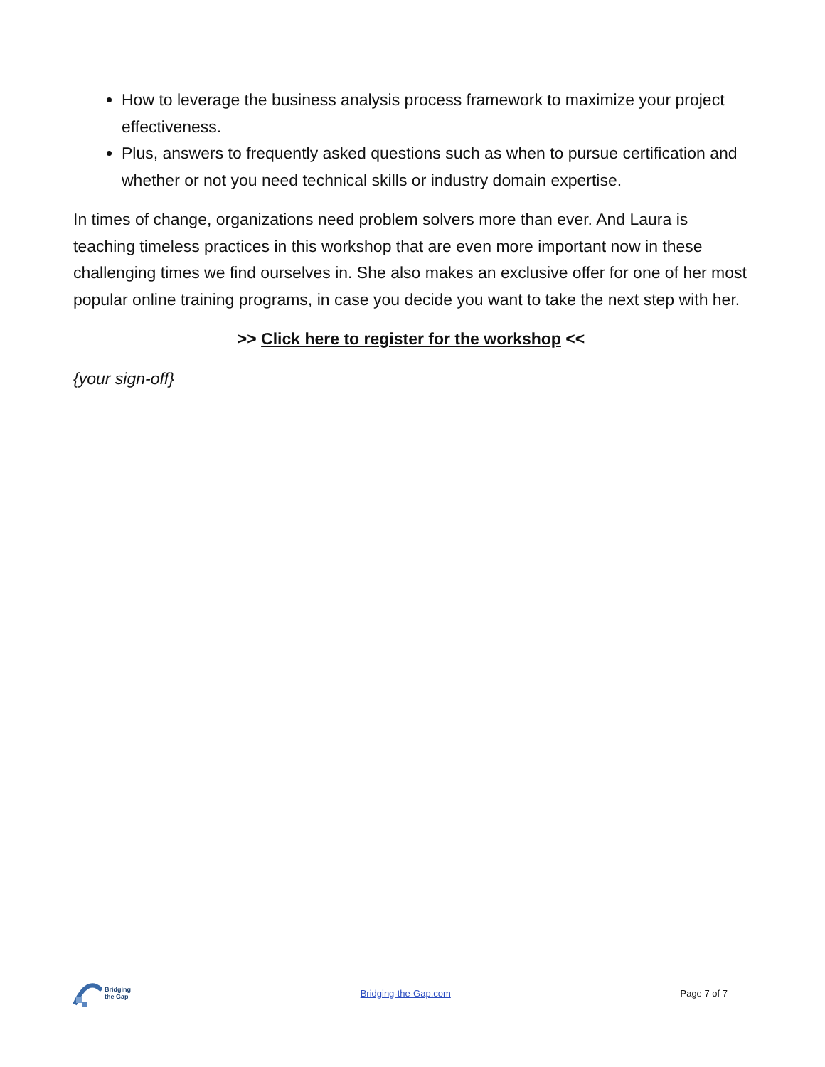How to leverage the business analysis process framework to maximize your project effectiveness.
Plus, answers to frequently asked questions such as when to pursue certification and whether or not you need technical skills or industry domain expertise.
In times of change, organizations need problem solvers more than ever. And Laura is teaching timeless practices in this workshop that are even more important now in these challenging times we find ourselves in. She also makes an exclusive offer for one of her most popular online training programs, in case you decide you want to take the next step with her.
>> Click here to register for the workshop <<
{your sign-off}
Bridging
the Gap
Bridging-the-Gap.com Page 7 of 7